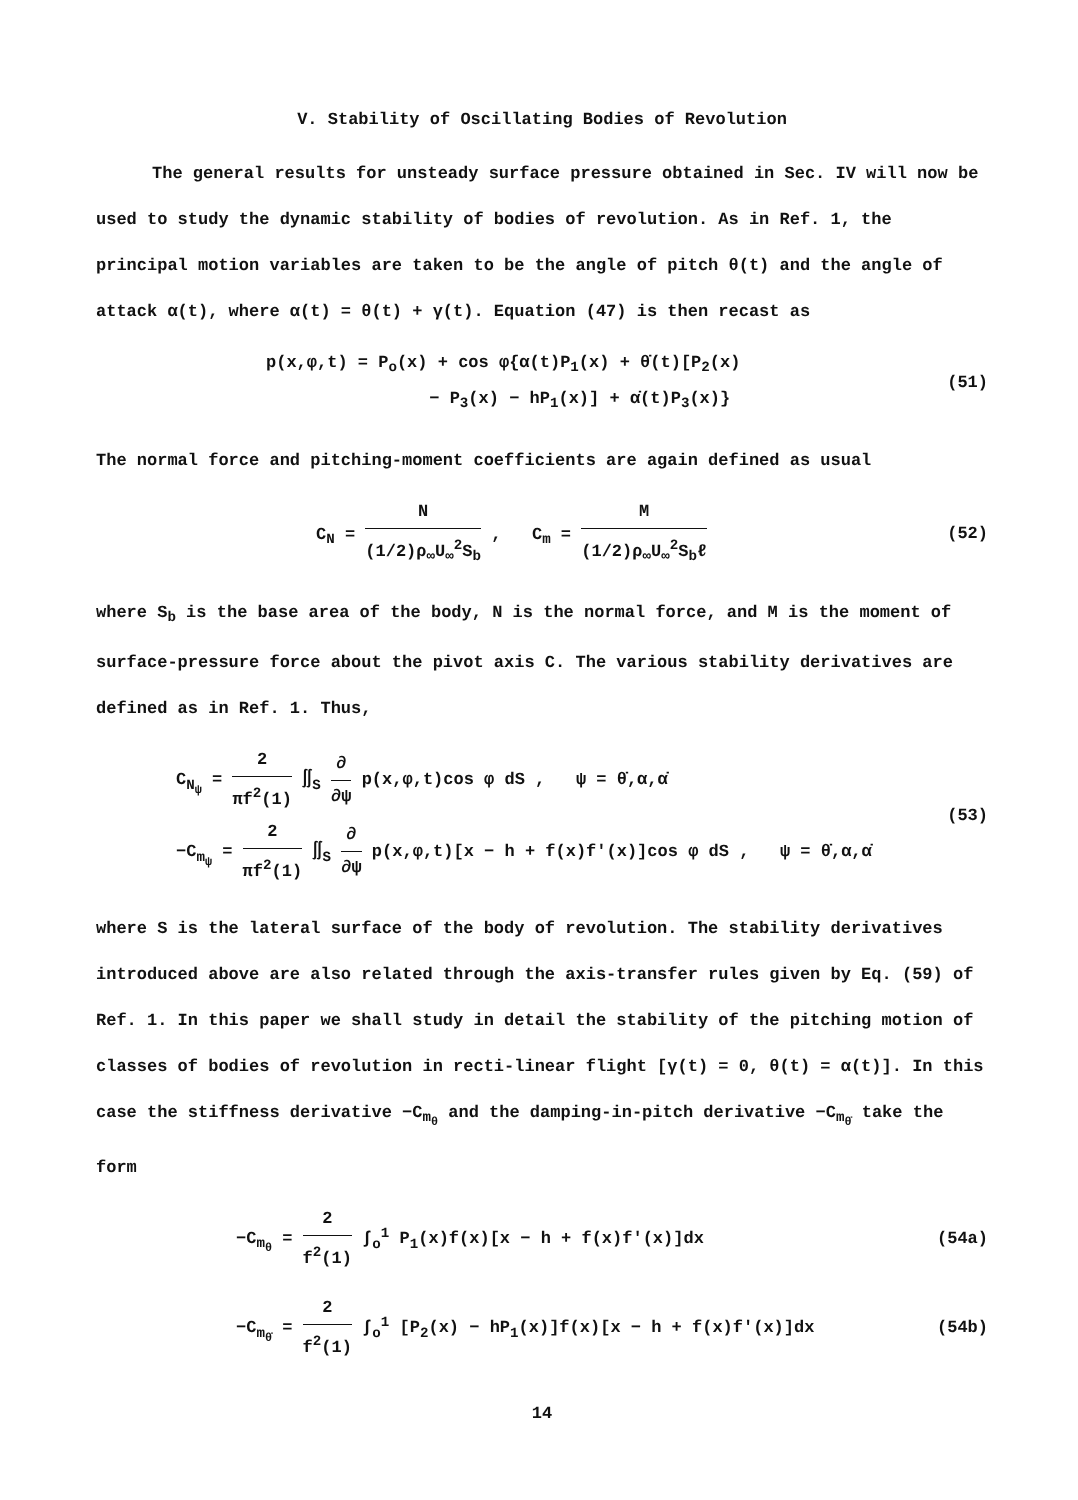V. Stability of Oscillating Bodies of Revolution
The general results for unsteady surface pressure obtained in Sec. IV will now be used to study the dynamic stability of bodies of revolution. As in Ref. 1, the principal motion variables are taken to be the angle of pitch θ(t) and the angle of attack α(t), where α(t) = θ(t) + γ(t). Equation (47) is then recast as
p(x,φ,t) = P<sub>o</sub>(x) + cos φ{α(t)P<sub>1</sub>(x) + θ̇(t)[P<sub>2</sub>(x)
− P<sub>3</sub>(x) − hP<sub>1</sub>(x)] + α̇(t)P<sub>3</sub>(x)}
(51)
The normal force and pitching-moment coefficients are again defined as usual
C<sub>N</sub> = N (1/2)ρ<sub>∞</sub>U<sub>∞</sub><sup>2</sup>S<sub>b</sub> , C<sub>m</sub> = M (1/2)ρ<sub>∞</sub>U<sub>∞</sub><sup>2</sup>S<sub>b</sub>ℓ
(52)
where S<sub>b</sub> is the base area of the body, N is the normal force, and M is the moment of surface-pressure force about the pivot axis C. The various stability derivatives are defined as in Ref. 1. Thus,
C<sub>N<sub>ψ</sub></sub> = 2 πf<sup>2</sup>(1) ∬<sub>S</sub> ∂ ∂ψ p(x,φ,t)cos φ dS , ψ = θ̇,α,α̇
−C<sub>m<sub>ψ</sub></sub> = 2 πf<sup>2</sup>(1) ∬<sub>S</sub> ∂ ∂ψ p(x,φ,t)[x − h + f(x)f'(x)]cos φ dS , ψ = θ̇,α,α̇
(53)
where S is the lateral surface of the body of revolution. The stability derivatives introduced above are also related through the axis-transfer rules given by Eq. (59) of Ref. 1. In this paper we shall study in detail the stability of the pitching motion of classes of bodies of revolution in recti-linear flight [γ(t) = 0, θ(t) = α(t)]. In this case the stiffness derivative −C<sub>m<sub>θ</sub></sub> and the damping-in-pitch derivative −C<sub>m<sub>θ̇</sub></sub> take the form
−C<sub>m<sub>θ</sub></sub> = 2 f<sup>2</sup>(1) ∫<sub>o</sub><sup>1</sup> P<sub>1</sub>(x)f(x)[x − h + f(x)f'(x)]dx
(54a)
−C<sub>m<sub>θ̇</sub></sub> = 2 f<sup>2</sup>(1) ∫<sub>o</sub><sup>1</sup> [P<sub>2</sub>(x) − hP<sub>1</sub>(x)]f(x)[x − h + f(x)f'(x)]dx
(54b)
14